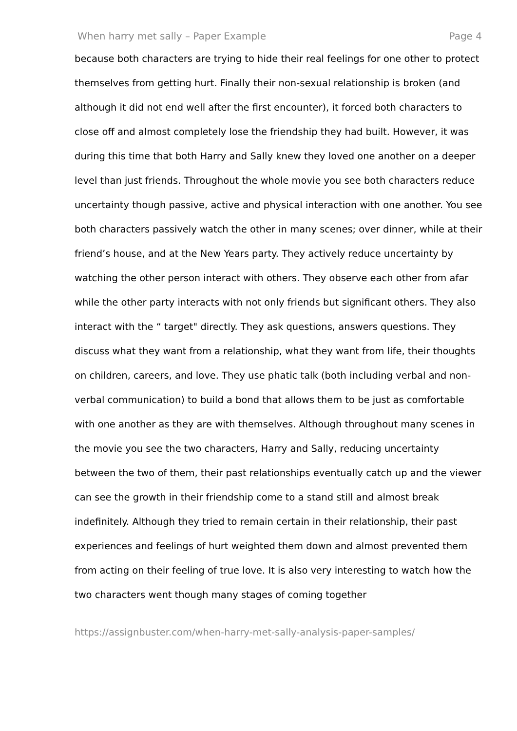When harry met sally – Paper Example Page 4
because both characters are trying to hide their real feelings for one other to protect themselves from getting hurt. Finally their non-sexual relationship is broken (and although it did not end well after the first encounter), it forced both characters to close off and almost completely lose the friendship they had built. However, it was during this time that both Harry and Sally knew they loved one another on a deeper level than just friends. Throughout the whole movie you see both characters reduce uncertainty though passive, active and physical interaction with one another. You see both characters passively watch the other in many scenes; over dinner, while at their friend’s house, and at the New Years party. They actively reduce uncertainty by watching the other person interact with others. They observe each other from afar while the other party interacts with not only friends but significant others. They also interact with the “ target" directly. They ask questions, answers questions. They discuss what they want from a relationship, what they want from life, their thoughts on children, careers, and love. They use phatic talk (both including verbal and non-verbal communication) to build a bond that allows them to be just as comfortable with one another as they are with themselves. Although throughout many scenes in the movie you see the two characters, Harry and Sally, reducing uncertainty between the two of them, their past relationships eventually catch up and the viewer can see the growth in their friendship come to a stand still and almost break indefinitely. Although they tried to remain certain in their relationship, their past experiences and feelings of hurt weighted them down and almost prevented them from acting on their feeling of true love. It is also very interesting to watch how the two characters went though many stages of coming together
https://assignbuster.com/when-harry-met-sally-analysis-paper-samples/